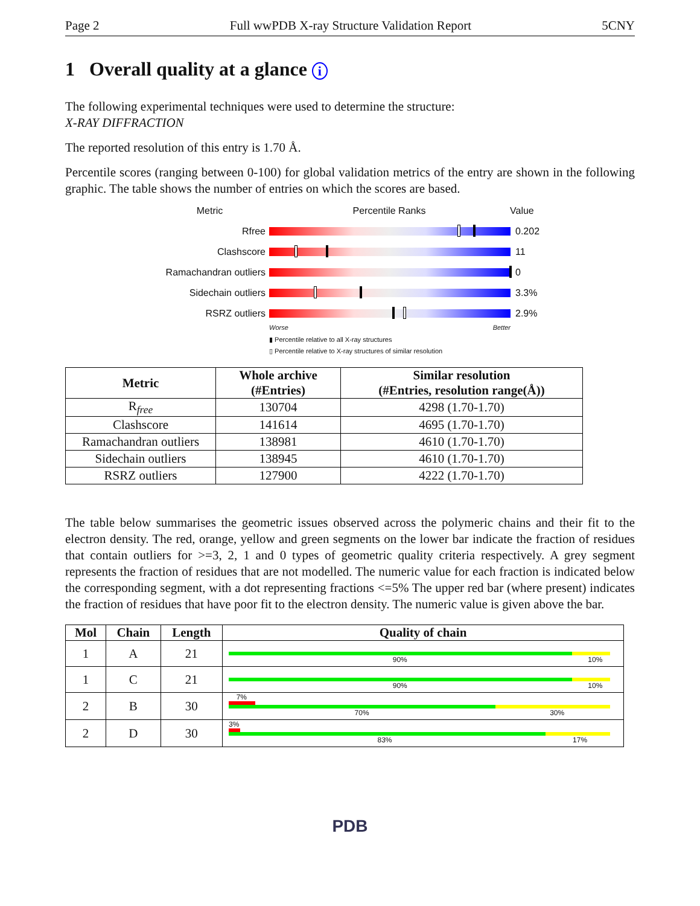Page 2 Full wwPDB X-ray Structure Validation Report 5CNY
1 Overall quality at a glance i
The following experimental techniques were used to determine the structure:
X-RAY DIFFRACTION
The reported resolution of this entry is 1.70 Å.
Percentile scores (ranging between 0-100) for global validation metrics of the entry are shown in the following graphic. The table shows the number of entries on which the scores are based.
Metric Percentile Ranks Value
Rfree 0.202
Clashscore 11
Ramachandran outliers
0
Sidechain outliers 3.3%
RSRZ outliers 2.9%
Worse Better
▮ Percentile relative to all X-ray structures
▯ Percentile relative to X-ray structures of similar resolution
| Metric | Whole archive (#Entries) | Similar resolution (#Entries, resolution range(Å)) |
| --- | --- | --- |
| R<sub>free</sub> | 130704 | 4298 (1.70-1.70) |
| Clashscore | 141614 | 4695 (1.70-1.70) |
| Ramachandran outliers | 138981 | 4610 (1.70-1.70) |
| Sidechain outliers | 138945 | 4610 (1.70-1.70) |
| RSRZ outliers | 127900 | 4222 (1.70-1.70) |
The table below summarises the geometric issues observed across the polymeric chains and their fit to the electron density. The red, orange, yellow and green segments on the lower bar indicate the fraction of residues that contain outliers for >=3, 2, 1 and 0 types of geometric quality criteria respectively. A grey segment represents the fraction of residues that are not modelled. The numeric value for each fraction is indicated below the corresponding segment, with a dot representing fractions <=5% The upper red bar (where present) indicates the fraction of residues that have poor fit to the electron density. The numeric value is given above the bar.
| Mol | Chain | Length | Quality of chain |
| --- | --- | --- | --- |
| 1 | A | 21 | 90% 10% |
| 1 | C | 21 | 90% 10% |
| 2 | B | 30 | 7% 70% 30% |
| 2 | D | 30 | 3% 83% 17% |
PDB